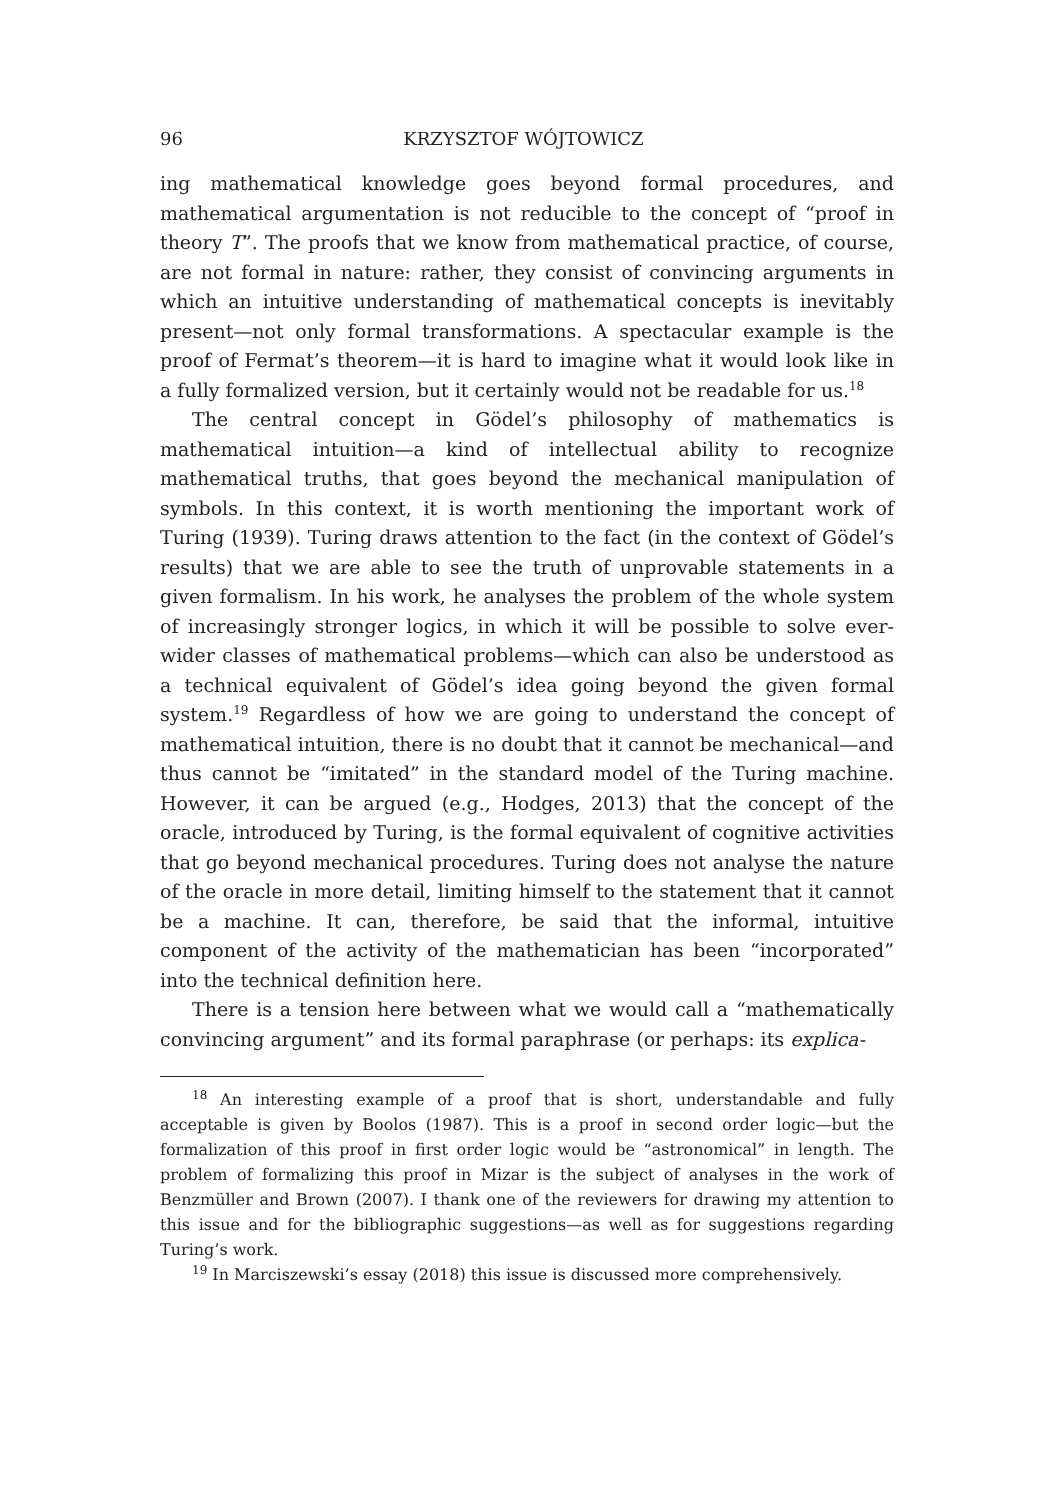96 KRZYSZTOF WÓJTOWICZ
ing mathematical knowledge goes beyond formal procedures, and mathematical argumentation is not reducible to the concept of “proof in theory T”. The proofs that we know from mathematical practice, of course, are not formal in nature: rather, they consist of convincing arguments in which an intuitive understanding of mathematical concepts is inevitably present—not only formal transformations. A spectacular example is the proof of Fermat’s theorem—it is hard to imagine what it would look like in a fully formalized version, but it certainly would not be readable for us.<sup>18</sup>
The central concept in Gödel’s philosophy of mathematics is mathematical intuition—a kind of intellectual ability to recognize mathematical truths, that goes beyond the mechanical manipulation of symbols. In this context, it is worth mentioning the important work of Turing (1939). Turing draws attention to the fact (in the context of Gödel’s results) that we are able to see the truth of unprovable statements in a given formalism. In his work, he analyses the problem of the whole system of increasingly stronger logics, in which it will be possible to solve ever-wider classes of mathematical problems—which can also be understood as a technical equivalent of Gödel’s idea going beyond the given formal system.<sup>19</sup> Regardless of how we are going to understand the concept of mathematical intuition, there is no doubt that it cannot be mechanical—and thus cannot be “imitated” in the standard model of the Turing machine. However, it can be argued (e.g., Hodges, 2013) that the concept of the oracle, introduced by Turing, is the formal equivalent of cognitive activities that go beyond mechanical procedures. Turing does not analyse the nature of the oracle in more detail, limiting himself to the statement that it cannot be a machine. It can, therefore, be said that the informal, intuitive component of the activity of the mathematician has been “incorporated” into the technical definition here.
There is a tension here between what we would call a “mathematically convincing argument” and its formal paraphrase (or perhaps: its explica-
<sup>18</sup> An interesting example of a proof that is short, understandable and fully acceptable is given by Boolos (1987). This is a proof in second order logic—but the formalization of this proof in first order logic would be “astronomical” in length. The problem of formalizing this proof in Mizar is the subject of analyses in the work of Benzmüller and Brown (2007). I thank one of the reviewers for drawing my attention to this issue and for the bibliographic suggestions—as well as for suggestions regarding Turing’s work.
<sup>19</sup> In Marciszewski’s essay (2018) this issue is discussed more comprehensively.